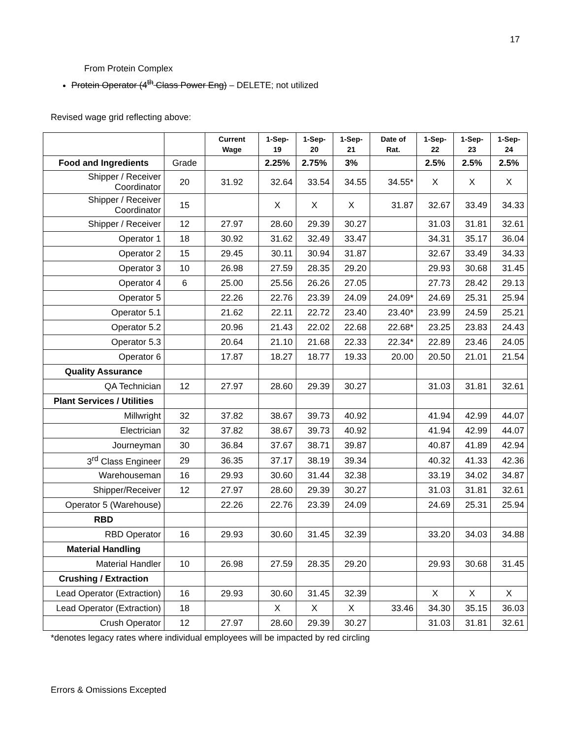17
From Protein Complex
Protein Operator (4<sup>th</sup> Class Power Eng) – DELETE; not utilized
Revised wage grid reflecting above:
| | | Current Wage | 1-Sep-19 | 1-Sep-20 | 1-Sep-21 | Date of Rat. | 1-Sep-22 | 1-Sep-23 | 1-Sep-24 |
| --- | --- | --- | --- | --- | --- | --- | --- | --- | --- |
| Food and Ingredients | Grade | | 2.25% | 2.75% | 3% | | 2.5% | 2.5% | 2.5% |
| Shipper / Receiver Coordinator | 20 | 31.92 | 32.64 | 33.54 | 34.55 | 34.55* | X | X | X |
| Shipper / Receiver Coordinator | 15 | | X | X | X | 31.87 | 32.67 | 33.49 | 34.33 |
| Shipper / Receiver | 12 | 27.97 | 28.60 | 29.39 | 30.27 | | 31.03 | 31.81 | 32.61 |
| Operator 1 | 18 | 30.92 | 31.62 | 32.49 | 33.47 | | 34.31 | 35.17 | 36.04 |
| Operator 2 | 15 | 29.45 | 30.11 | 30.94 | 31.87 | | 32.67 | 33.49 | 34.33 |
| Operator 3 | 10 | 26.98 | 27.59 | 28.35 | 29.20 | | 29.93 | 30.68 | 31.45 |
| Operator 4 | 6 | 25.00 | 25.56 | 26.26 | 27.05 | | 27.73 | 28.42 | 29.13 |
| Operator 5 | | 22.26 | 22.76 | 23.39 | 24.09 | 24.09* | 24.69 | 25.31 | 25.94 |
| Operator 5.1 | | 21.62 | 22.11 | 22.72 | 23.40 | 23.40* | 23.99 | 24.59 | 25.21 |
| Operator 5.2 | | 20.96 | 21.43 | 22.02 | 22.68 | 22.68* | 23.25 | 23.83 | 24.43 |
| Operator 5.3 | | 20.64 | 21.10 | 21.68 | 22.33 | 22.34* | 22.89 | 23.46 | 24.05 |
| Operator 6 | | 17.87 | 18.27 | 18.77 | 19.33 | 20.00 | 20.50 | 21.01 | 21.54 |
| Quality Assurance | | | | | | | | | |
| QA Technician | 12 | 27.97 | 28.60 | 29.39 | 30.27 | | 31.03 | 31.81 | 32.61 |
| Plant Services / Utilities | | | | | | | | | |
| Millwright | 32 | 37.82 | 38.67 | 39.73 | 40.92 | | 41.94 | 42.99 | 44.07 |
| Electrician | 32 | 37.82 | 38.67 | 39.73 | 40.92 | | 41.94 | 42.99 | 44.07 |
| Journeyman | 30 | 36.84 | 37.67 | 38.71 | 39.87 | | 40.87 | 41.89 | 42.94 |
| 3<sup>rd</sup> Class Engineer | 29 | 36.35 | 37.17 | 38.19 | 39.34 | | 40.32 | 41.33 | 42.36 |
| Warehouseman | 16 | 29.93 | 30.60 | 31.44 | 32.38 | | 33.19 | 34.02 | 34.87 |
| Shipper/Receiver | 12 | 27.97 | 28.60 | 29.39 | 30.27 | | 31.03 | 31.81 | 32.61 |
| Operator 5 (Warehouse) | | 22.26 | 22.76 | 23.39 | 24.09 | | 24.69 | 25.31 | 25.94 |
| RBD | | | | | | | | | |
| RBD Operator | 16 | 29.93 | 30.60 | 31.45 | 32.39 | | 33.20 | 34.03 | 34.88 |
| Material Handling | | | | | | | | | |
| Material Handler | 10 | 26.98 | 27.59 | 28.35 | 29.20 | | 29.93 | 30.68 | 31.45 |
| Crushing / Extraction | | | | | | | | | |
| Lead Operator (Extraction) | 16 | 29.93 | 30.60 | 31.45 | 32.39 | | X | X | X |
| Lead Operator (Extraction) | 18 | | X | X | X | 33.46 | 34.30 | 35.15 | 36.03 |
| Crush Operator | 12 | 27.97 | 28.60 | 29.39 | 30.27 | | 31.03 | 31.81 | 32.61 |
*denotes legacy rates where individual employees will be impacted by red circling
Errors & Omissions Excepted